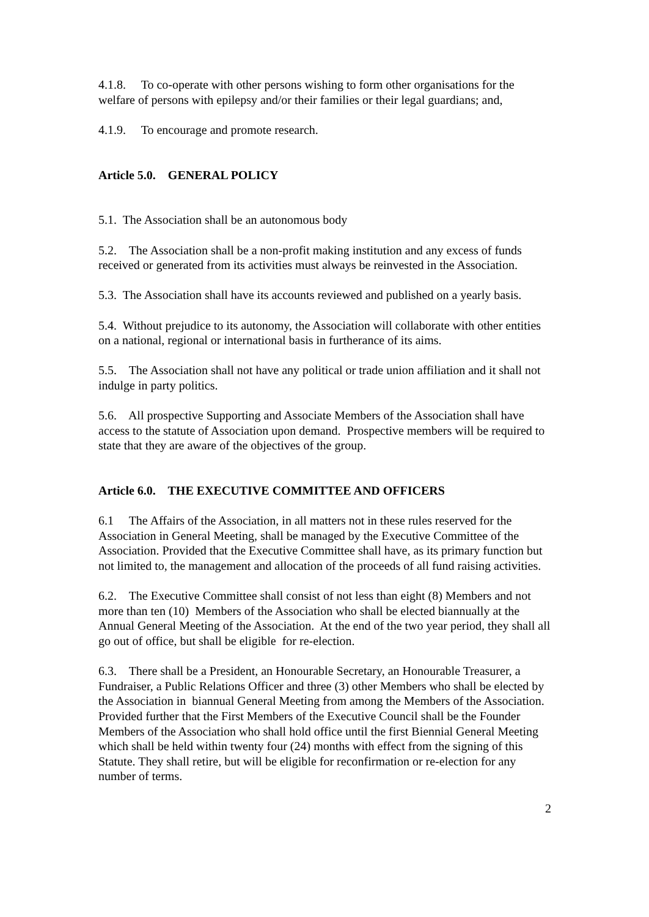4.1.8. To co-operate with other persons wishing to form other organisations for the welfare of persons with epilepsy and/or their families or their legal guardians; and,
4.1.9. To encourage and promote research.
Article 5.0. GENERAL POLICY
5.1. The Association shall be an autonomous body
5.2. The Association shall be a non-profit making institution and any excess of funds received or generated from its activities must always be reinvested in the Association.
5.3. The Association shall have its accounts reviewed and published on a yearly basis.
5.4. Without prejudice to its autonomy, the Association will collaborate with other entities on a national, regional or international basis in furtherance of its aims.
5.5. The Association shall not have any political or trade union affiliation and it shall not indulge in party politics.
5.6. All prospective Supporting and Associate Members of the Association shall have access to the statute of Association upon demand. Prospective members will be required to state that they are aware of the objectives of the group.
Article 6.0. THE EXECUTIVE COMMITTEE AND OFFICERS
6.1 The Affairs of the Association, in all matters not in these rules reserved for the Association in General Meeting, shall be managed by the Executive Committee of the Association. Provided that the Executive Committee shall have, as its primary function but not limited to, the management and allocation of the proceeds of all fund raising activities.
6.2. The Executive Committee shall consist of not less than eight (8) Members and not more than ten (10) Members of the Association who shall be elected biannually at the Annual General Meeting of the Association. At the end of the two year period, they shall all go out of office, but shall be eligible for re-election.
6.3. There shall be a President, an Honourable Secretary, an Honourable Treasurer, a Fundraiser, a Public Relations Officer and three (3) other Members who shall be elected by the Association in biannual General Meeting from among the Members of the Association. Provided further that the First Members of the Executive Council shall be the Founder Members of the Association who shall hold office until the first Biennial General Meeting which shall be held within twenty four (24) months with effect from the signing of this Statute. They shall retire, but will be eligible for reconfirmation or re-election for any number of terms.
2